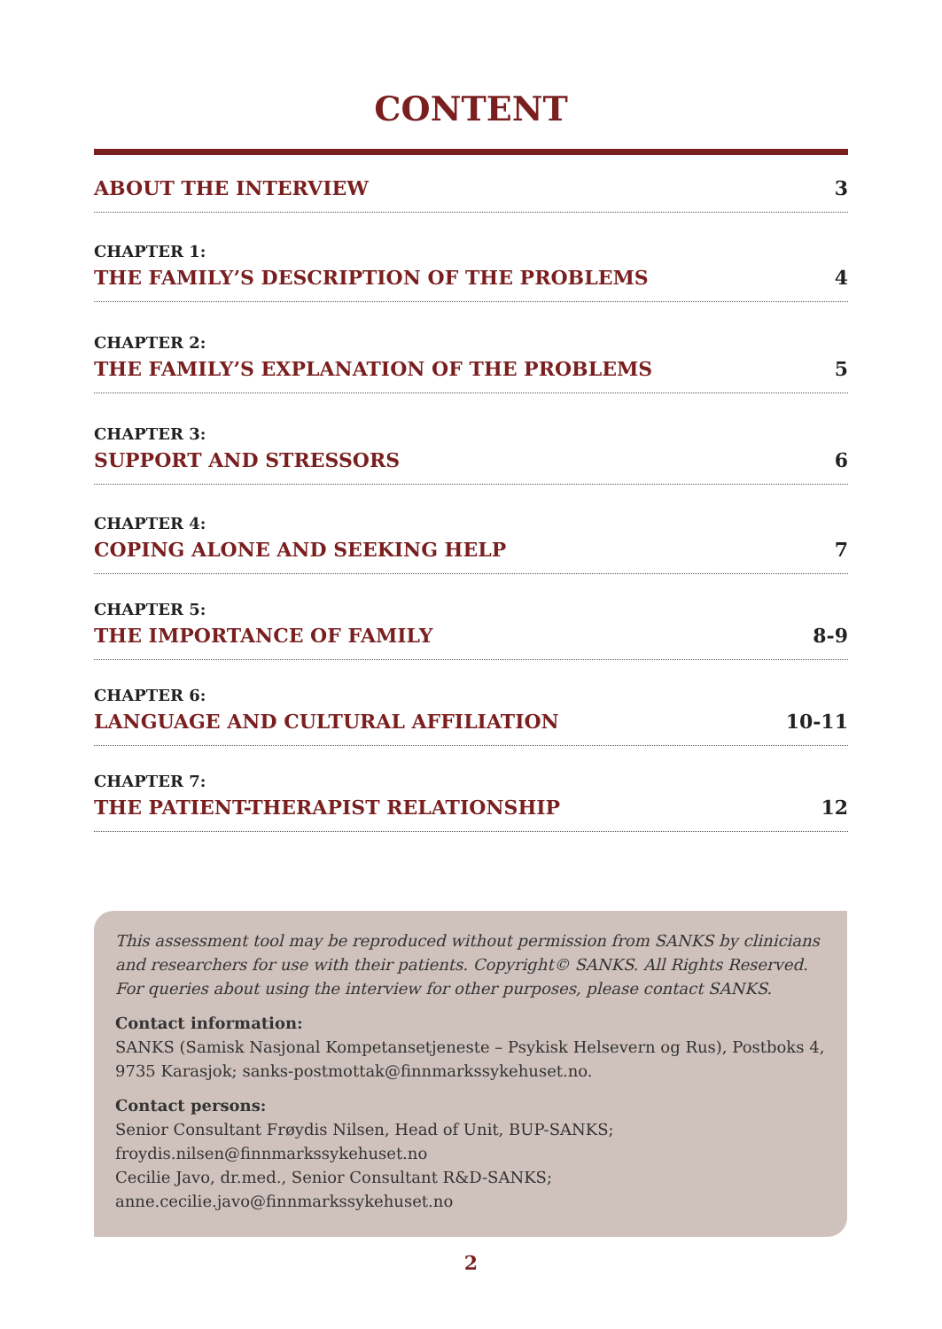CONTENT
ABOUT THE INTERVIEW 3
CHAPTER 1:
THE FAMILY’S DESCRIPTION OF THE PROBLEMS 4
CHAPTER 2:
THE FAMILY’S EXPLANATION OF THE PROBLEMS 5
CHAPTER 3:
SUPPORT AND STRESSORS 6
CHAPTER 4:
COPING ALONE AND SEEKING HELP 7
CHAPTER 5:
THE IMPORTANCE OF FAMILY 8-9
CHAPTER 6:
LANGUAGE AND CULTURAL AFFILIATION 10-11
CHAPTER 7:
THE PATIENT-THERAPIST RELATIONSHIP 12
This assessment tool may be reproduced without permission from SANKS by clinicians and researchers for use with their patients. Copyright© SANKS. All Rights Reserved. For queries about using the interview for other purposes, please contact SANKS.
Contact information:
SANKS (Samisk Nasjonal Kompetansetjeneste – Psykisk Helsevern og Rus), Postboks 4, 9735 Karasjok; sanks-postmottak@finnmarkssykehuset.no.
Contact persons:
Senior Consultant Frøydis Nilsen, Head of Unit, BUP-SANKS;
froydis.nilsen@finnmarkssykehuset.no
Cecilie Javo, dr.med., Senior Consultant R&D-SANKS;
anne.cecilie.javo@finnmarkssykehuset.no
2